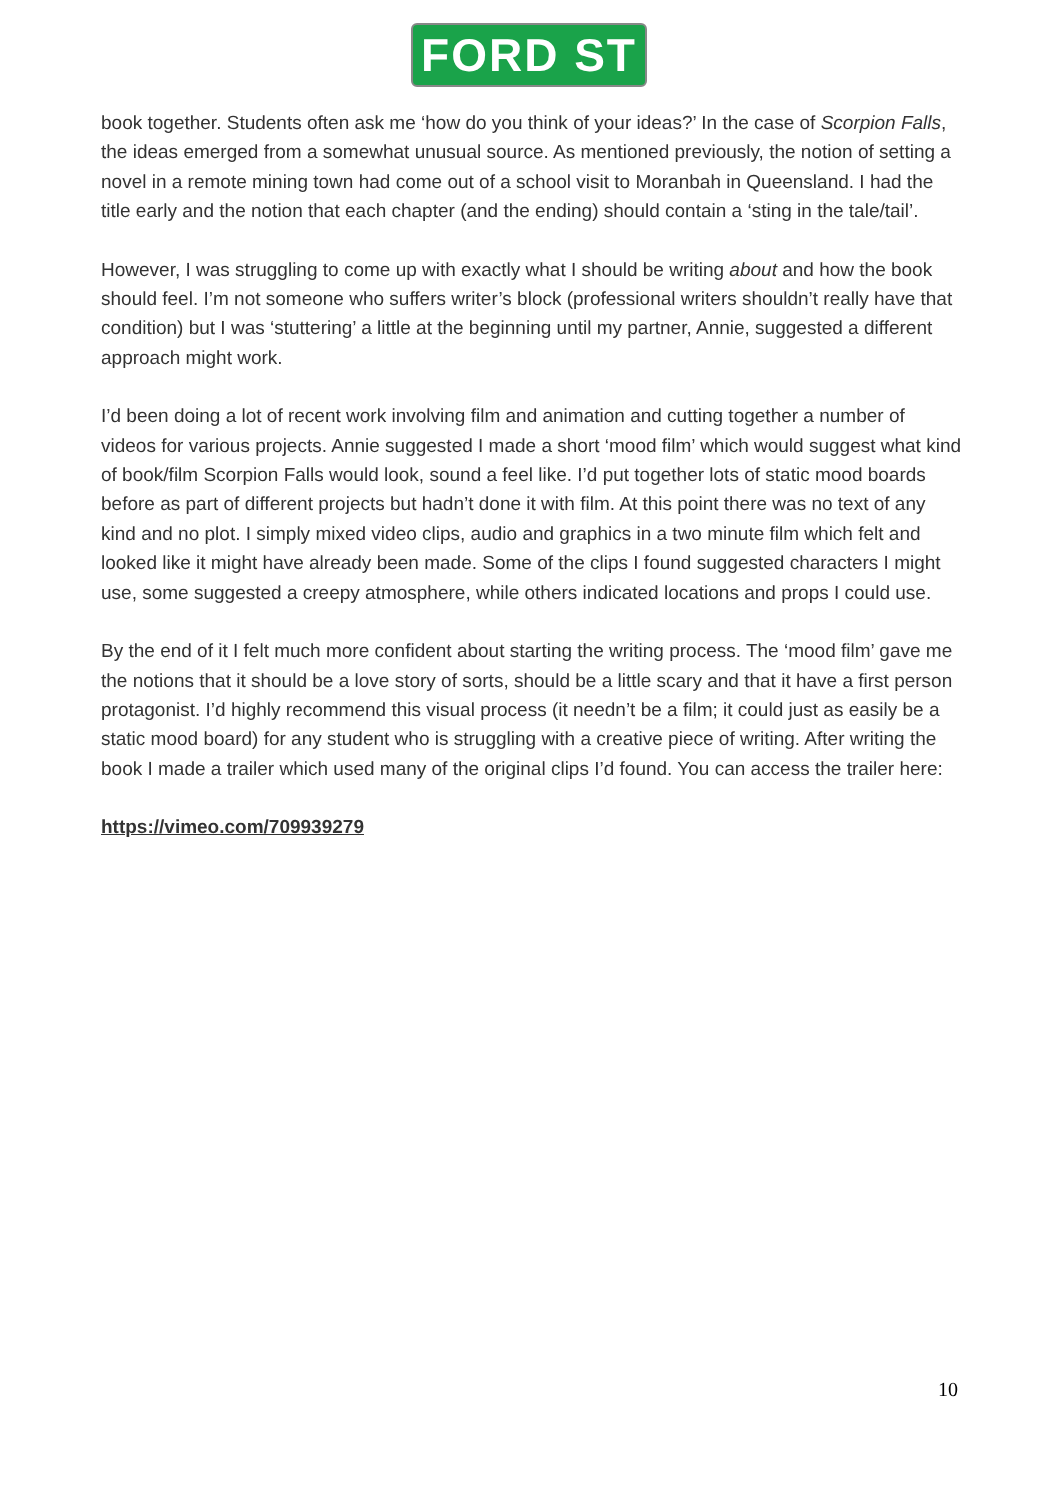FORD ST
book together. Students often ask me ‘how do you think of your ideas?’ In the case of Scorpion Falls, the ideas emerged from a somewhat unusual source. As mentioned previously, the notion of setting a novel in a remote mining town had come out of a school visit to Moranbah in Queensland. I had the title early and the notion that each chapter (and the ending) should contain a ‘sting in the tale/tail’.
However, I was struggling to come up with exactly what I should be writing about and how the book should feel. I’m not someone who suffers writer’s block (professional writers shouldn’t really have that condition) but I was ‘stuttering’ a little at the beginning until my partner, Annie, suggested a different approach might work.
I’d been doing a lot of recent work involving film and animation and cutting together a number of videos for various projects. Annie suggested I made a short ‘mood film’ which would suggest what kind of book/film Scorpion Falls would look, sound a feel like. I’d put together lots of static mood boards before as part of different projects but hadn’t done it with film. At this point there was no text of any kind and no plot. I simply mixed video clips, audio and graphics in a two minute film which felt and looked like it might have already been made. Some of the clips I found suggested characters I might use, some suggested a creepy atmosphere, while others indicated locations and props I could use.
By the end of it I felt much more confident about starting the writing process. The ‘mood film’ gave me the notions that it should be a love story of sorts, should be a little scary and that it have a first person protagonist. I’d highly recommend this visual process (it needn’t be a film; it could just as easily be a static mood board) for any student who is struggling with a creative piece of writing. After writing the book I made a trailer which used many of the original clips I’d found. You can access the trailer here:
https://vimeo.com/709939279
10